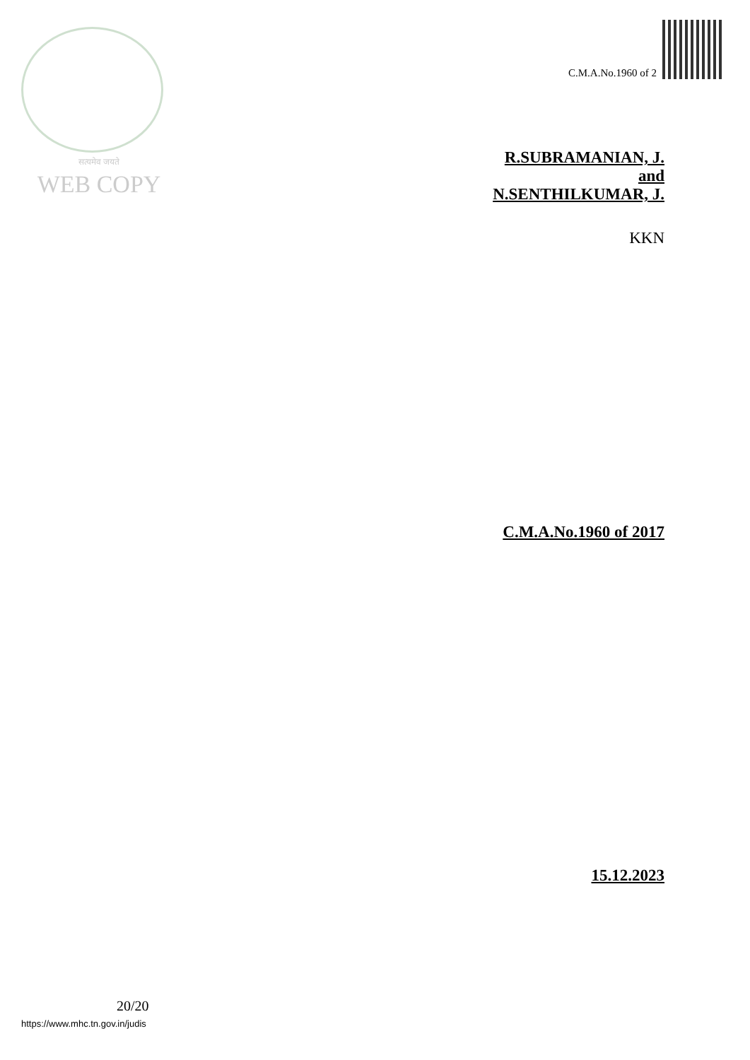सत्यमेव जयते
WEB COPY
C.M.A.No.1960 of 2
R.SUBRAMANIAN, J.
and
N.SENTHILKUMAR, J.
KKN
C.M.A.No.1960 of 2017
15.12.2023
20/20
https://www.mhc.tn.gov.in/judis